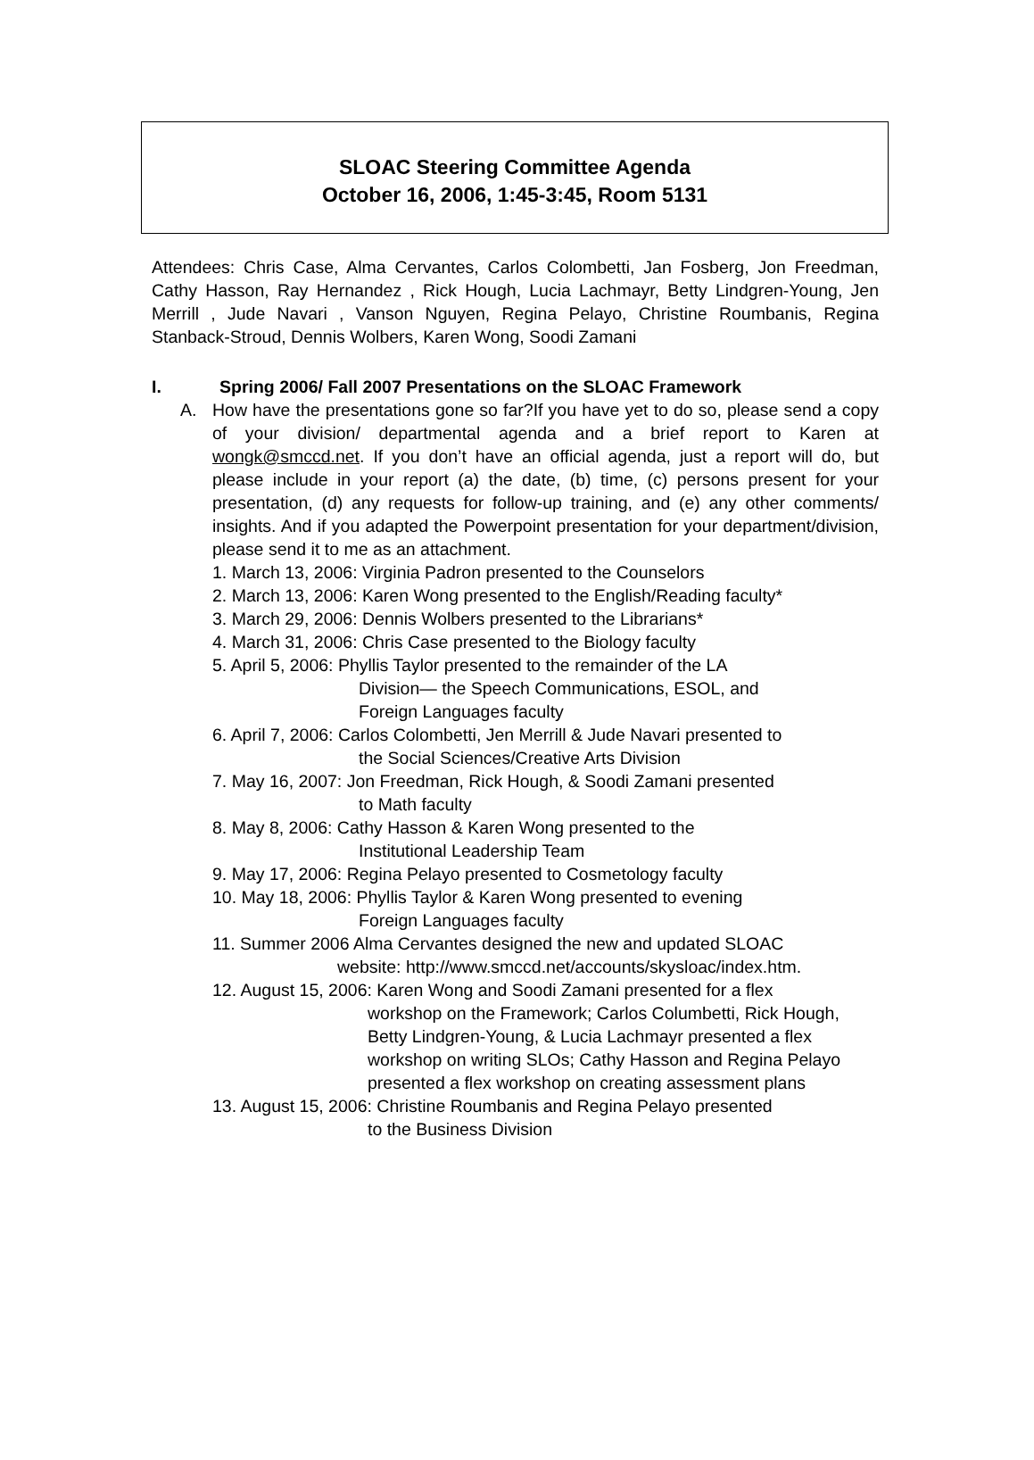SLOAC Steering Committee Agenda
October 16, 2006, 1:45-3:45, Room 5131
Attendees: Chris Case, Alma Cervantes, Carlos Colombetti, Jan Fosberg, Jon Freedman, Cathy Hasson, Ray Hernandez , Rick Hough, Lucia Lachmayr, Betty Lindgren-Young, Jen Merrill , Jude Navari , Vanson Nguyen, Regina Pelayo, Christine Roumbanis, Regina Stanback-Stroud, Dennis Wolbers, Karen Wong, Soodi Zamani
I. Spring 2006/ Fall 2007 Presentations on the SLOAC Framework
A. How have the presentations gone so far?If you have yet to do so, please send a copy of your division/ departmental agenda and a brief report to Karen at wongk@smccd.net. If you don’t have an official agenda, just a report will do, but please include in your report (a) the date, (b) time, (c) persons present for your presentation, (d) any requests for follow-up training, and (e) any other comments/ insights. And if you adapted the Powerpoint presentation for your department/division, please send it to me as an attachment.
1. March 13, 2006: Virginia Padron presented to the Counselors
2. March 13, 2006: Karen Wong presented to the English/Reading faculty*
3. March 29, 2006: Dennis Wolbers presented to the Librarians*
4. March 31, 2006: Chris Case presented to the Biology faculty
5. April 5, 2006: Phyllis Taylor presented to the remainder of the LA
Division— the Speech Communications, ESOL, and
Foreign Languages faculty
6. April 7, 2006: Carlos Colombetti, Jen Merrill & Jude Navari presented to
the Social Sciences/Creative Arts Division
7. May 16, 2007: Jon Freedman, Rick Hough, & Soodi Zamani presented
to Math faculty
8. May 8, 2006: Cathy Hasson & Karen Wong presented to the
Institutional Leadership Team
9. May 17, 2006: Regina Pelayo presented to Cosmetology faculty
10. May 18, 2006: Phyllis Taylor & Karen Wong presented to evening
Foreign Languages faculty
11. Summer 2006 Alma Cervantes designed the new and updated SLOAC
website: http://www.smccd.net/accounts/skysloac/index.htm.
12. August 15, 2006: Karen Wong and Soodi Zamani presented for a flex
workshop on the Framework; Carlos Columbetti, Rick Hough, Betty Lindgren-Young, & Lucia Lachmayr presented a flex workshop on writing SLOs; Cathy Hasson and Regina Pelayo presented a flex workshop on creating assessment plans
13. August 15, 2006: Christine Roumbanis and Regina Pelayo presented
to the Business Division